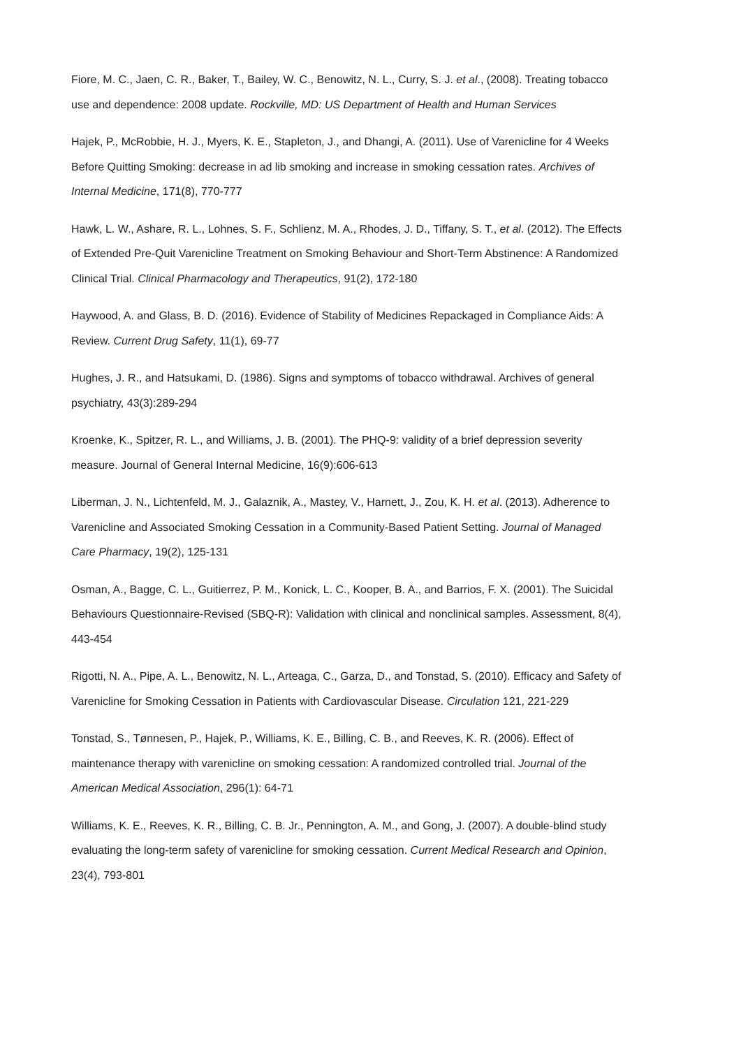Fiore, M. C., Jaen, C. R., Baker, T., Bailey, W. C., Benowitz, N. L., Curry, S. J. et al., (2008). Treating tobacco use and dependence: 2008 update. Rockville, MD: US Department of Health and Human Services
Hajek, P., McRobbie, H. J., Myers, K. E., Stapleton, J., and Dhangi, A. (2011). Use of Varenicline for 4 Weeks Before Quitting Smoking: decrease in ad lib smoking and increase in smoking cessation rates. Archives of Internal Medicine, 171(8), 770-777
Hawk, L. W., Ashare, R. L., Lohnes, S. F., Schlienz, M. A., Rhodes, J. D., Tiffany, S. T., et al. (2012). The Effects of Extended Pre-Quit Varenicline Treatment on Smoking Behaviour and Short-Term Abstinence: A Randomized Clinical Trial. Clinical Pharmacology and Therapeutics, 91(2), 172-180
Haywood, A. and Glass, B. D. (2016). Evidence of Stability of Medicines Repackaged in Compliance Aids: A Review. Current Drug Safety, 11(1), 69-77
Hughes, J. R., and Hatsukami, D. (1986). Signs and symptoms of tobacco withdrawal. Archives of general psychiatry, 43(3):289-294
Kroenke, K., Spitzer, R. L., and Williams, J. B. (2001). The PHQ-9: validity of a brief depression severity measure. Journal of General Internal Medicine, 16(9):606-613
Liberman, J. N., Lichtenfeld, M. J., Galaznik, A., Mastey, V., Harnett, J., Zou, K. H. et al. (2013). Adherence to Varenicline and Associated Smoking Cessation in a Community-Based Patient Setting. Journal of Managed Care Pharmacy, 19(2), 125-131
Osman, A., Bagge, C. L., Guitierrez, P. M., Konick, L. C., Kooper, B. A., and Barrios, F. X. (2001). The Suicidal Behaviours Questionnaire-Revised (SBQ-R): Validation with clinical and nonclinical samples. Assessment, 8(4), 443-454
Rigotti, N. A., Pipe, A. L., Benowitz, N. L., Arteaga, C., Garza, D., and Tonstad, S. (2010). Efficacy and Safety of Varenicline for Smoking Cessation in Patients with Cardiovascular Disease. Circulation 121, 221-229
Tonstad, S., Tønnesen, P., Hajek, P., Williams, K. E., Billing, C. B., and Reeves, K. R. (2006). Effect of maintenance therapy with varenicline on smoking cessation: A randomized controlled trial. Journal of the American Medical Association, 296(1): 64-71
Williams, K. E., Reeves, K. R., Billing, C. B. Jr., Pennington, A. M., and Gong, J. (2007). A double-blind study evaluating the long-term safety of varenicline for smoking cessation. Current Medical Research and Opinion, 23(4), 793-801